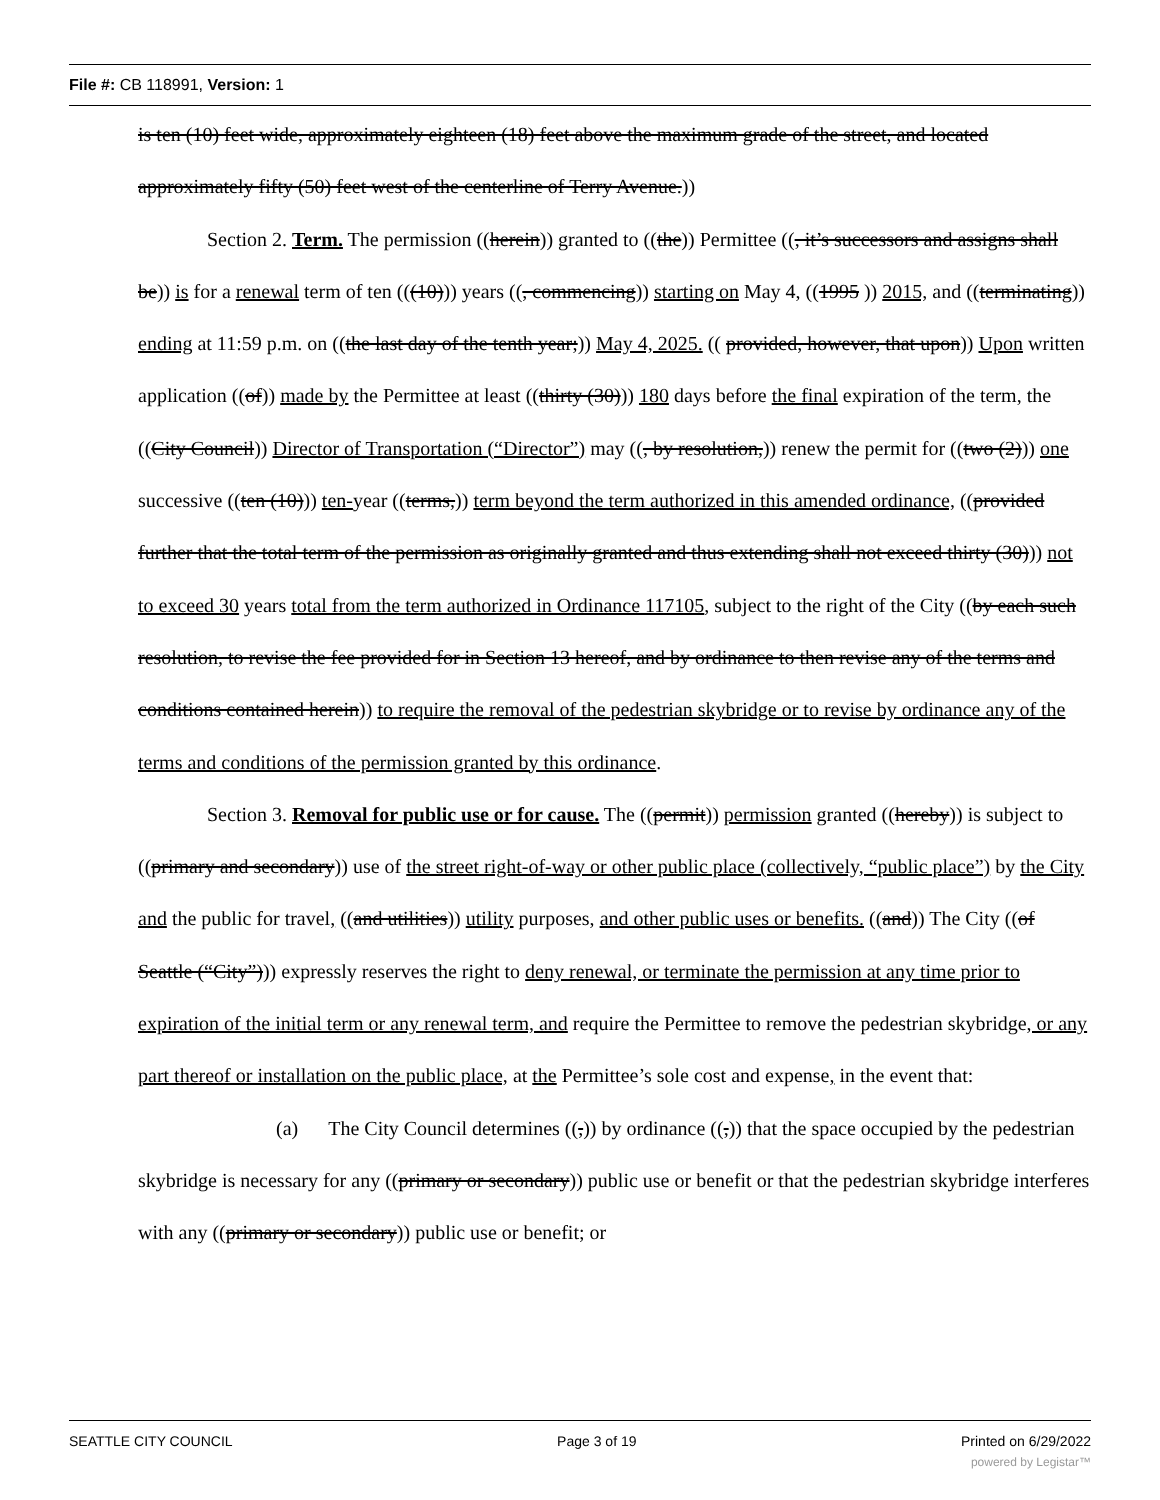File #: CB 118991, Version: 1
is ten (10) feet wide, approximately eighteen (18) feet above the maximum grade of the street, and located approximately fifty (50) feet west of the centerline of Terry Avenue.))
Section 2. Term. The permission ((herein)) granted to ((the)) Permittee ((, it’s successors and assigns shall be)) is for a renewal term of ten (((10))) years ((, commencing)) starting on May 4, ((1995 )) 2015, and ((terminating)) ending at 11:59 p.m. on ((the last day of the tenth year;)) May 4, 2025. (( provided, however, that upon)) Upon written application ((of)) made by the Permittee at least ((thirty (30))) 180 days before the final expiration of the term, the ((City Council)) Director of Transportation (“Director”) may ((, by resolution,)) renew the permit for ((two (2))) one successive ((ten (10))) ten-year ((terms,)) term beyond the term authorized in this amended ordinance, ((provided further that the total term of the permission as originally granted and thus extending shall not exceed thirty (30))) not to exceed 30 years total from the term authorized in Ordinance 117105, subject to the right of the City ((by each such resolution, to revise the fee provided for in Section 13 hereof, and by ordinance to then revise any of the terms and conditions contained herein)) to require the removal of the pedestrian skybridge or to revise by ordinance any of the terms and conditions of the permission granted by this ordinance.
Section 3. Removal for public use or for cause. The ((permit)) permission granted ((hereby)) is subject to ((primary and secondary)) use of the street right-of-way or other public place (collectively, “public place”) by the City and the public for travel, ((and utilities)) utility purposes, and other public uses or benefits. ((and)) The City ((of Seattle (“City”))) expressly reserves the right to deny renewal, or terminate the permission at any time prior to expiration of the initial term or any renewal term, and require the Permittee to remove the pedestrian skybridge, or any part thereof or installation on the public place, at the Permittee’s sole cost and expense, in the event that:
(a) The City Council determines ((,)) by ordinance ((,)) that the space occupied by the pedestrian skybridge is necessary for any ((primary or secondary)) public use or benefit or that the pedestrian skybridge interferes with any ((primary or secondary)) public use or benefit; or
SEATTLE CITY COUNCIL Page 3 of 19 Printed on 6/29/2022
powered by Legistar™